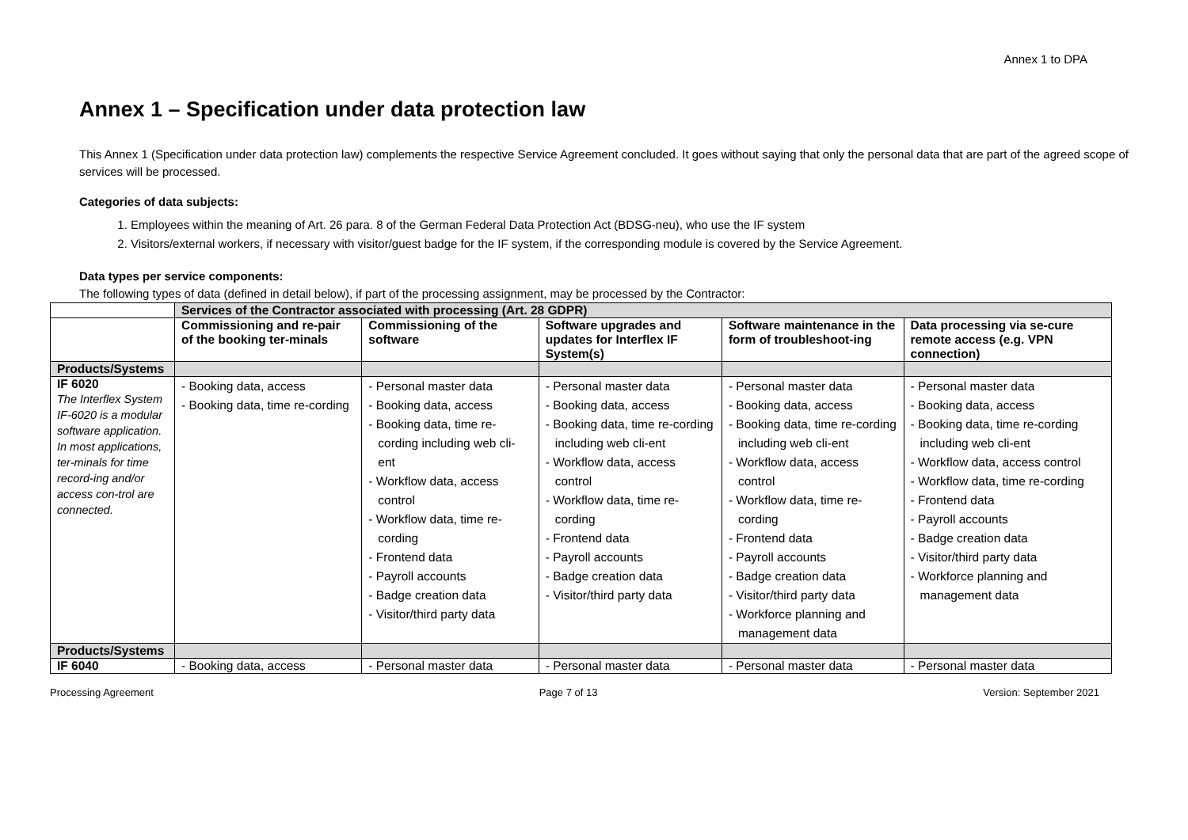Annex 1 to DPA
Annex 1 – Specification under data protection law
This Annex 1 (Specification under data protection law) complements the respective Service Agreement concluded. It goes without saying that only the personal data that are part of the agreed scope of services will be processed.
Categories of data subjects:
1. Employees within the meaning of Art. 26 para. 8 of the German Federal Data Protection Act (BDSG-neu), who use the IF system
2. Visitors/external workers, if necessary with visitor/guest badge for the IF system, if the corresponding module is covered by the Service Agreement.
Data types per service components:
The following types of data (defined in detail below), if part of the processing assignment, may be processed by the Contractor:
| | Services of the Contractor associated with processing (Art. 28 GDPR) | | | | |
| | Commissioning and re-pair of the booking ter-minals | Commissioning of the software | Software upgrades and updates for Interflex IF System(s) | Software maintenance in the form of troubleshoot-ing | Data processing via se-cure remote access (e.g. VPN connection) |
| Products/Systems | | | | | |
| IF 6020 The Interflex System IF-6020 is a modular software application. In most applications, ter-minals for time record-ing and/or access con-trol are connected. | - Booking data, access - Booking data, time re-cording | - Personal master data - Booking data, access - Booking data, time re-cording including web cli-ent - Workflow data, access control - Workflow data, time re-cording - Frontend data - Payroll accounts - Badge creation data - Visitor/third party data | - Personal master data - Booking data, access - Booking data, time re-cording including web cli-ent - Workflow data, access control - Workflow data, time re-cording - Frontend data - Payroll accounts - Badge creation data - Visitor/third party data | - Personal master data - Booking data, access - Booking data, time re-cording including web cli-ent - Workflow data, access control - Workflow data, time re-cording - Frontend data - Payroll accounts - Badge creation data - Visitor/third party data - Workforce planning and management data | - Personal master data - Booking data, access - Booking data, time re-cording including web cli-ent - Workflow data, access control - Workflow data, time re-cording - Frontend data - Payroll accounts - Badge creation data - Visitor/third party data - Workforce planning and management data |
| Products/Systems | | | | | |
| IF 6040 | - Booking data, access | - Personal master data | - Personal master data | - Personal master data | - Personal master data |
Processing Agreement Page 7 of 13 Version: September 2021